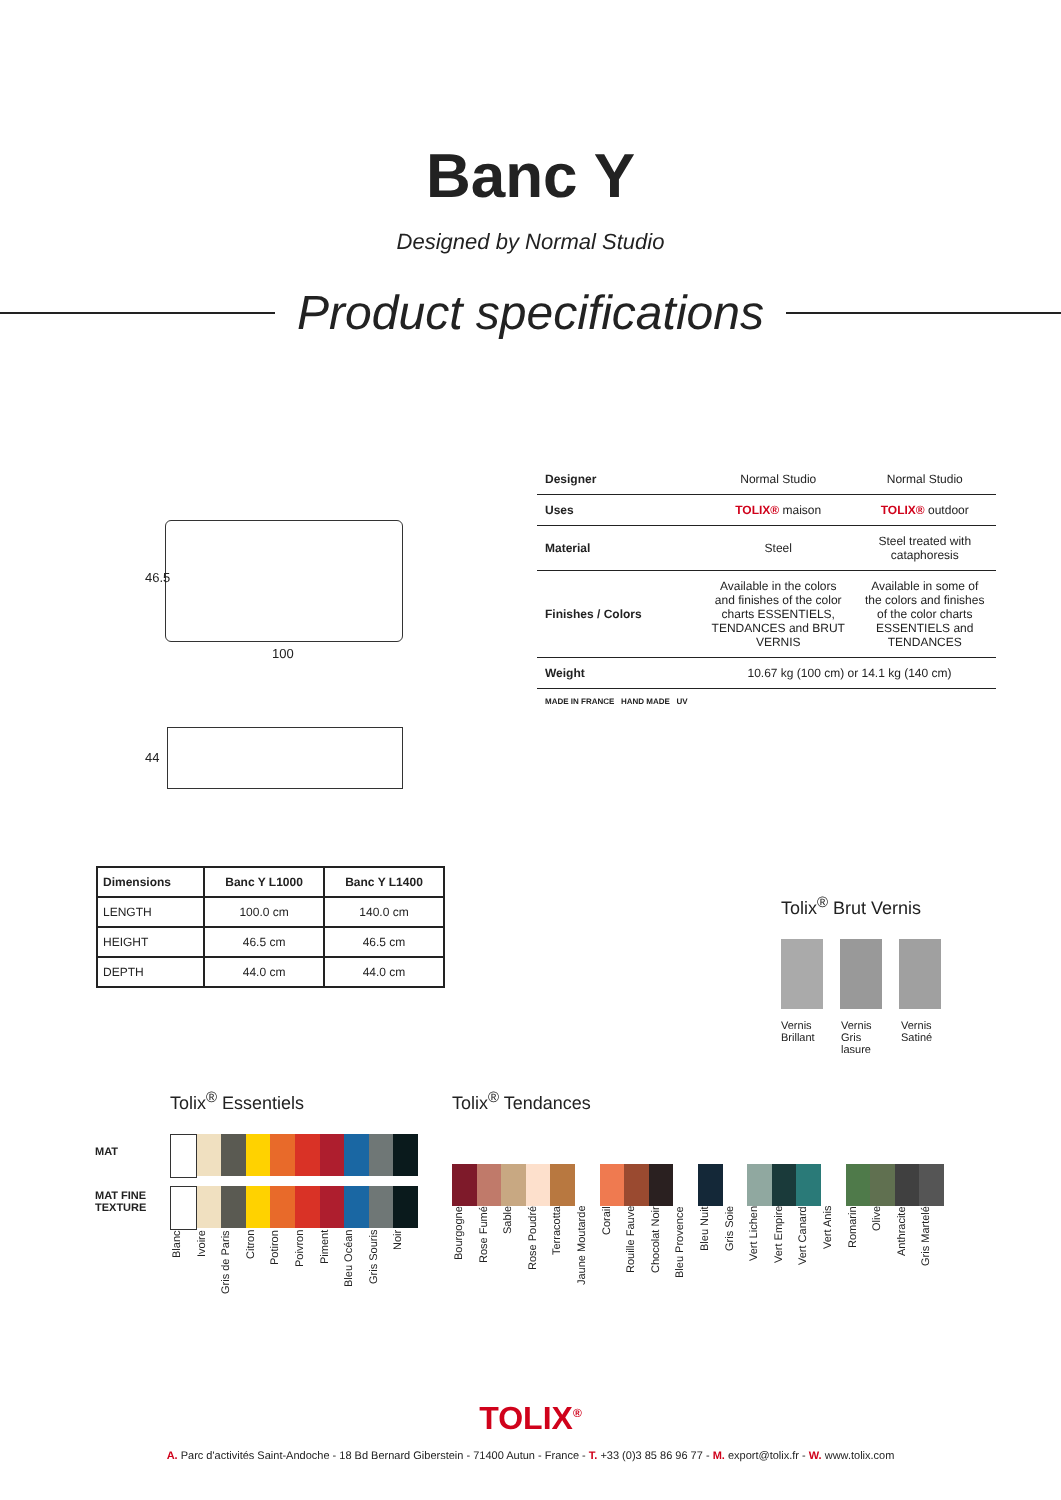Banc Y
Designed by Normal Studio
Product specifications
46.5
100
44
| Designer | Normal Studio | Normal Studio |
| Uses | TOLIX® maison | TOLIX® outdoor |
| Material | Steel | Steel treated with cataphoresis |
| Finishes / Colors | Available in the colors and finishes of the color charts ESSENTIELS, TENDANCES and BRUT VERNIS | Available in some of the colors and finishes of the color charts ESSENTIELS and TENDANCES |
| Weight | 10.67 kg (100 cm) or 14.1 kg (140 cm) | |
| MADE IN FRANCE HAND MADE UV | | |
| Dimensions | Banc Y L1000 | Banc Y L1400 |
| --- | --- | --- |
| LENGTH | 100.0 cm | 140.0 cm |
| HEIGHT | 46.5 cm | 46.5 cm |
| DEPTH | 44.0 cm | 44.0 cm |
Tolix<sup>®</sup> Brut Vernis
Vernis Brillant Vernis Gris lasure Vernis Satiné
MAT
MAT FINE
TEXTURE
Tolix<sup>®</sup> Essentiels
Blanc Ivoire Gris de Paris Citron Potiron Poivron Piment Bleu Océan Gris Souris Noir
Tolix<sup>®</sup> Tendances
Bourgogne Rose Fumé Sable Rose Poudré Terracotta Jaune Moutarde Corail Rouille Fauve Chocolat Noir Bleu Provence Bleu Nuit Gris Soie Vert Lichen Vert Empire Vert Canard Vert Anis Romarin Olive Anthracite Gris Martelé
TOLIX<sup>®</sup>
A. Parc d'activités Saint-Andoche - 18 Bd Bernard Giberstein - 71400 Autun - France - T. +33 (0)3 85 86 96 77 - M. export@tolix.fr - W. www.tolix.com